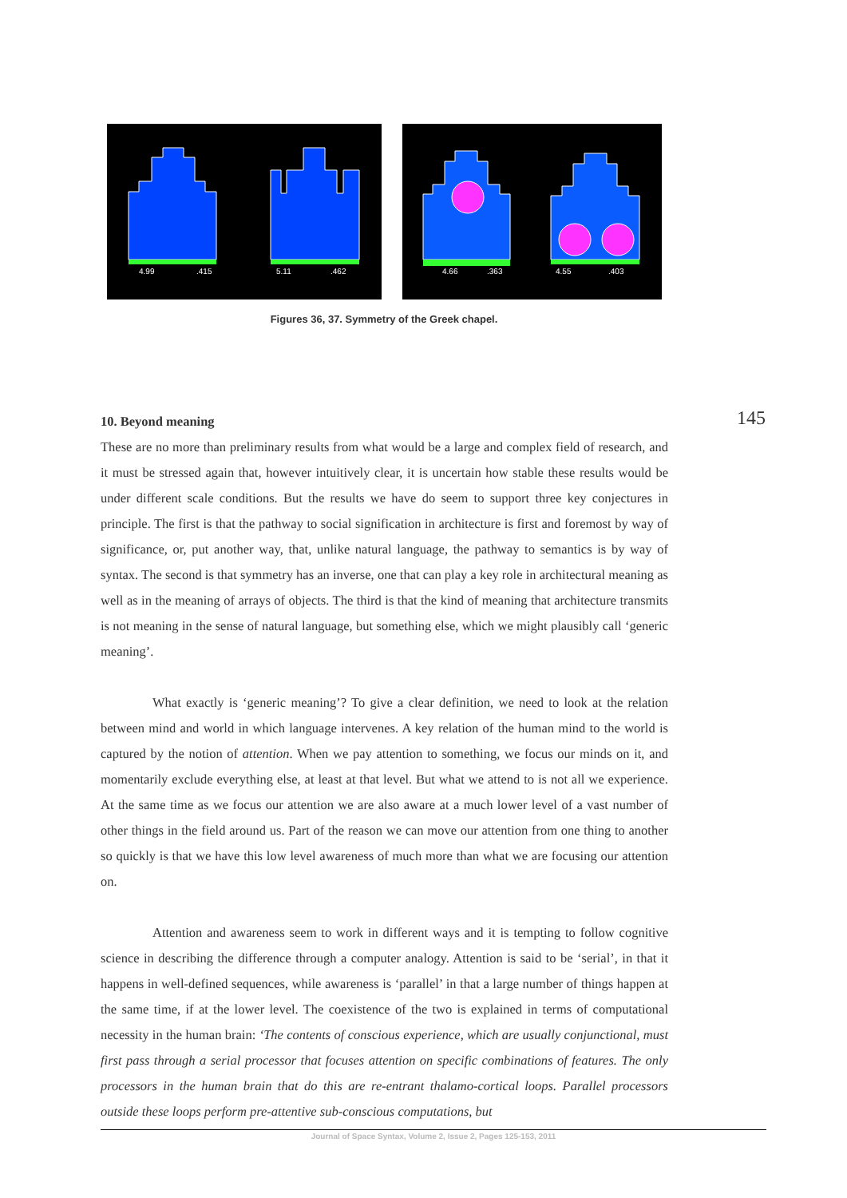4.99
.415
5.11
.462
4.66
.363
4.55
.403
Figures 36, 37. Symmetry of the Greek chapel.
145
10. Beyond meaning
These are no more than preliminary results from what would be a large and complex field of research, and it must be stressed again that, however intuitively clear, it is uncertain how stable these results would be under different scale conditions. But the results we have do seem to support three key conjectures in principle. The first is that the pathway to social signification in architecture is first and foremost by way of significance, or, put another way, that, unlike natural language, the pathway to semantics is by way of syntax. The second is that symmetry has an inverse, one that can play a key role in architectural meaning as well as in the meaning of arrays of objects. The third is that the kind of meaning that architecture transmits is not meaning in the sense of natural language, but something else, which we might plausibly call ‘generic meaning’.
What exactly is ‘generic meaning’? To give a clear definition, we need to look at the relation between mind and world in which language intervenes. A key relation of the human mind to the world is captured by the notion of attention. When we pay attention to something, we focus our minds on it, and momentarily exclude everything else, at least at that level. But what we attend to is not all we experience. At the same time as we focus our attention we are also aware at a much lower level of a vast number of other things in the field around us. Part of the reason we can move our attention from one thing to another so quickly is that we have this low level awareness of much more than what we are focusing our attention on.
Attention and awareness seem to work in different ways and it is tempting to follow cognitive science in describing the difference through a computer analogy. Attention is said to be ‘serial’, in that it happens in well-defined sequences, while awareness is ‘parallel’ in that a large number of things happen at the same time, if at the lower level. The coexistence of the two is explained in terms of computational necessity in the human brain: ‘The contents of conscious experience, which are usually conjunctional, must first pass through a serial processor that focuses attention on specific combinations of features. The only processors in the human brain that do this are re-entrant thalamo-cortical loops. Parallel processors outside these loops perform pre-attentive sub-conscious computations, but
Journal of Space Syntax, Volume 2, Issue 2, Pages 125-153, 2011